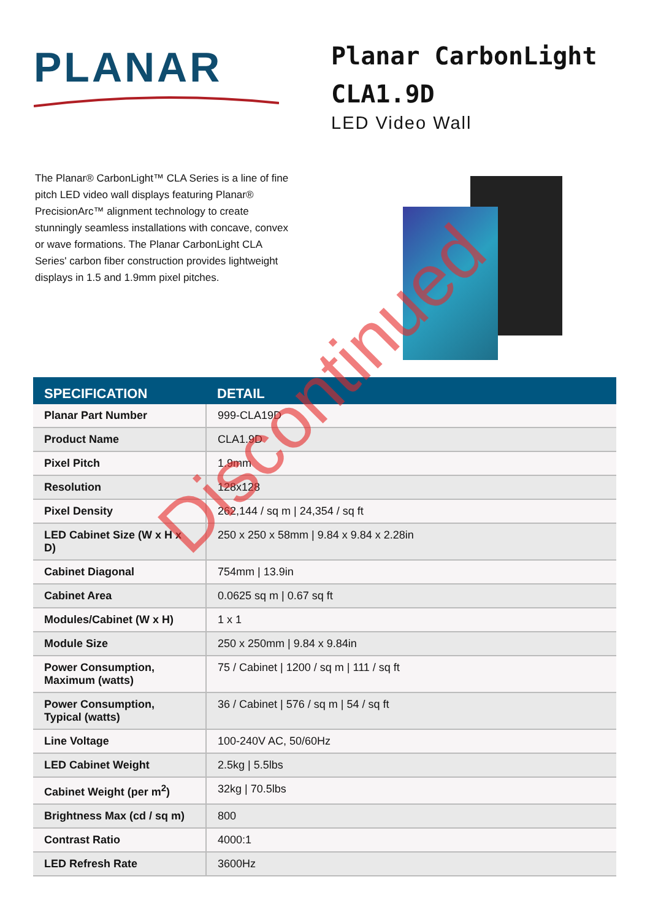PLANAR
Planar CarbonLight
CLA1.9D
LED Video Wall
The Planar® CarbonLight™ CLA Series is a line of fine pitch LED video wall displays featuring Planar® PrecisionArc™ alignment technology to create stunningly seamless installations with concave, convex or wave formations. The Planar CarbonLight CLA Series' carbon fiber construction provides lightweight displays in 1.5 and 1.9mm pixel pitches.
| SPECIFICATION | DETAIL |
| --- | --- |
| Planar Part Number | 999-CLA19D |
| Product Name | CLA1.9D |
| Pixel Pitch | 1.9mm |
| Resolution | 128x128 |
| Pixel Density | 262,144 / sq m / 24,354 / sq ft |
| LED Cabinet Size (W x H x D) | 250 x 250 x 58mm / 9.84 x 9.84 x 2.28in |
| Cabinet Diagonal | 754mm / 13.9in |
| Cabinet Area | 0.0625 sq m / 0.67 sq ft |
| Modules/Cabinet (W x H) | 1 x 1 |
| Module Size | 250 x 250mm / 9.84 x 9.84in |
| Power Consumption, Maximum (watts) | 75 / Cabinet / 1200 / sq m / 111 / sq ft |
| Power Consumption, Typical (watts) | 36 / Cabinet / 576 / sq m / 54 / sq ft |
| Line Voltage | 100-240V AC, 50/60Hz |
| LED Cabinet Weight | 2.5kg / 5.5lbs |
| Cabinet Weight (per m<sup>2</sup>) | 32kg / 70.5lbs |
| Brightness Max (cd / sq m) | 800 |
| Contrast Ratio | 4000:1 |
| LED Refresh Rate | 3600Hz |
Discontinued